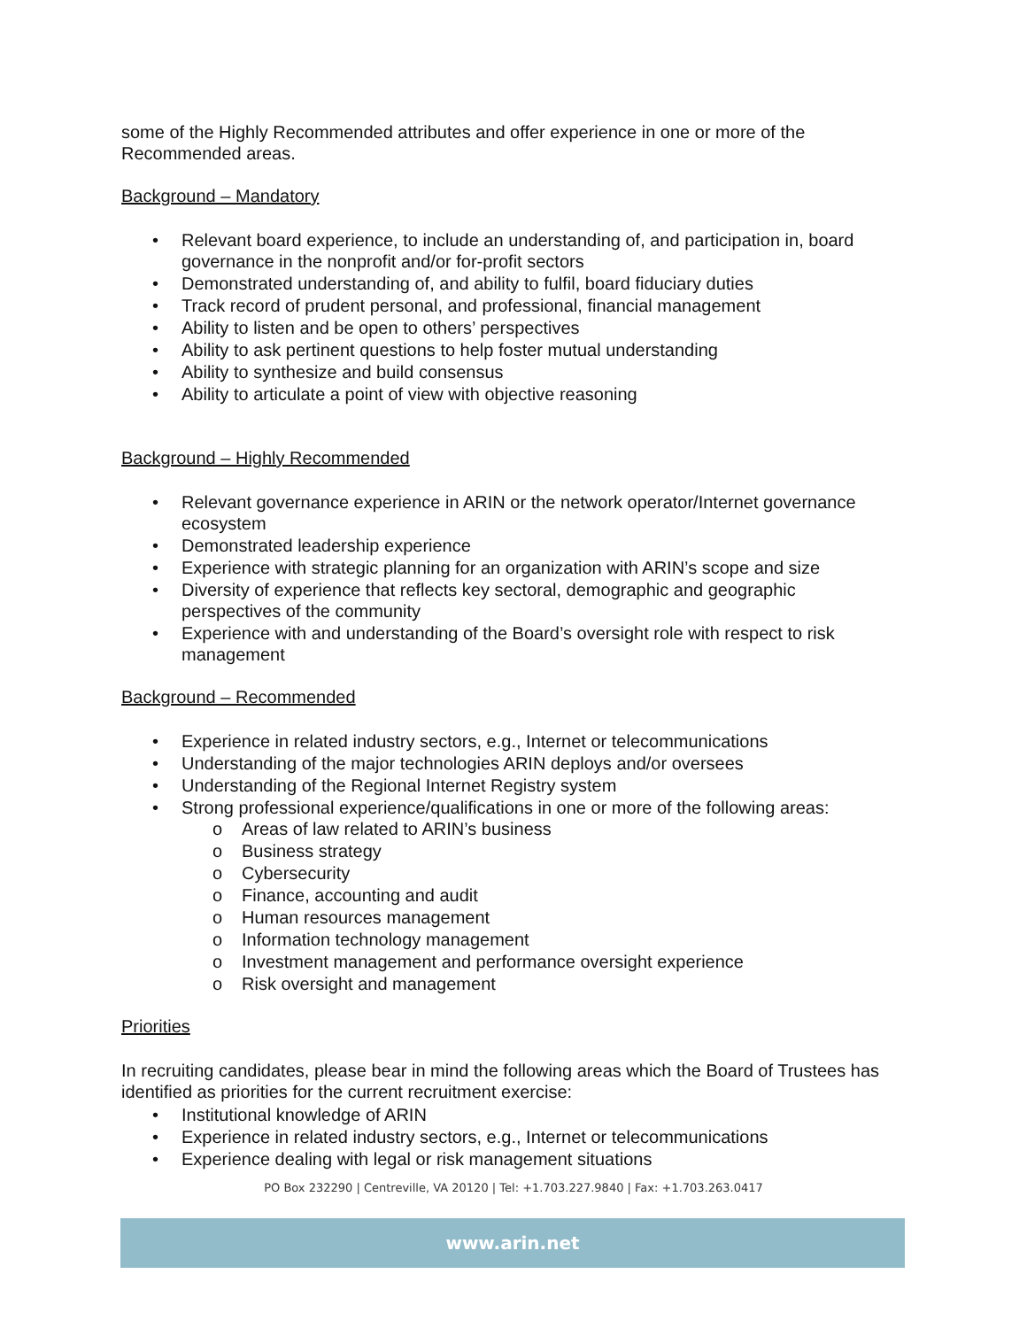some of the Highly Recommended attributes and offer experience in one or more of the Recommended areas.
Background – Mandatory
• Relevant board experience, to include an understanding of, and participation in, board governance in the nonprofit and/or for-profit sectors
• Demonstrated understanding of, and ability to fulfil, board fiduciary duties
• Track record of prudent personal, and professional, financial management
• Ability to listen and be open to others’ perspectives
• Ability to ask pertinent questions to help foster mutual understanding
• Ability to synthesize and build consensus
• Ability to articulate a point of view with objective reasoning
Background – Highly Recommended
• Relevant governance experience in ARIN or the network operator/Internet governance ecosystem
• Demonstrated leadership experience
• Experience with strategic planning for an organization with ARIN’s scope and size
• Diversity of experience that reflects key sectoral, demographic and geographic perspectives of the community
• Experience with and understanding of the Board’s oversight role with respect to risk management
Background – Recommended
• Experience in related industry sectors, e.g., Internet or telecommunications
• Understanding of the major technologies ARIN deploys and/or oversees
• Understanding of the Regional Internet Registry system
• Strong professional experience/qualifications in one or more of the following areas:
o Areas of law related to ARIN’s business
o Business strategy
o Cybersecurity
o Finance, accounting and audit
o Human resources management
o Information technology management
o Investment management and performance oversight experience
o Risk oversight and management
Priorities
In recruiting candidates, please bear in mind the following areas which the Board of Trustees has identified as priorities for the current recruitment exercise:
• Institutional knowledge of ARIN
• Experience in related industry sectors, e.g., Internet or telecommunications
• Experience dealing with legal or risk management situations
PO Box 232290 | Centreville, VA 20120 | Tel: +1.703.227.9840 | Fax: +1.703.263.0417
www.arin.net